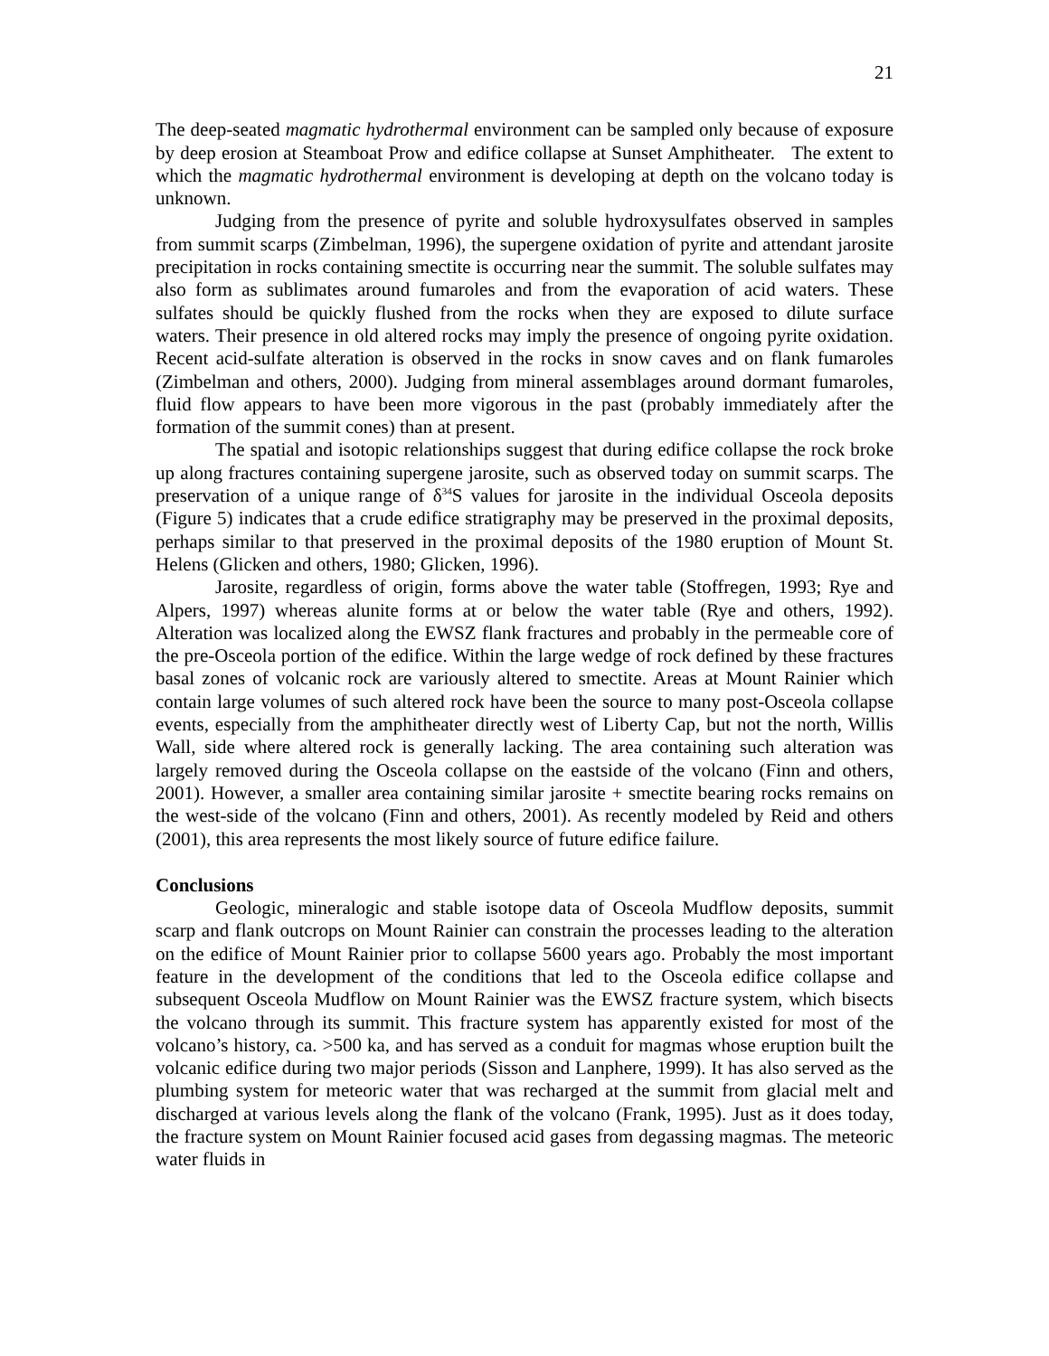21
The deep-seated magmatic hydrothermal environment can be sampled only because of exposure by deep erosion at Steamboat Prow and edifice collapse at Sunset Amphitheater. The extent to which the magmatic hydrothermal environment is developing at depth on the volcano today is unknown.
Judging from the presence of pyrite and soluble hydroxysulfates observed in samples from summit scarps (Zimbelman, 1996), the supergene oxidation of pyrite and attendant jarosite precipitation in rocks containing smectite is occurring near the summit. The soluble sulfates may also form as sublimates around fumaroles and from the evaporation of acid waters. These sulfates should be quickly flushed from the rocks when they are exposed to dilute surface waters. Their presence in old altered rocks may imply the presence of ongoing pyrite oxidation. Recent acid-sulfate alteration is observed in the rocks in snow caves and on flank fumaroles (Zimbelman and others, 2000). Judging from mineral assemblages around dormant fumaroles, fluid flow appears to have been more vigorous in the past (probably immediately after the formation of the summit cones) than at present.
The spatial and isotopic relationships suggest that during edifice collapse the rock broke up along fractures containing supergene jarosite, such as observed today on summit scarps. The preservation of a unique range of δ<sup>34</sup>S values for jarosite in the individual Osceola deposits (Figure 5) indicates that a crude edifice stratigraphy may be preserved in the proximal deposits, perhaps similar to that preserved in the proximal deposits of the 1980 eruption of Mount St. Helens (Glicken and others, 1980; Glicken, 1996).
Jarosite, regardless of origin, forms above the water table (Stoffregen, 1993; Rye and Alpers, 1997) whereas alunite forms at or below the water table (Rye and others, 1992). Alteration was localized along the EWSZ flank fractures and probably in the permeable core of the pre-Osceola portion of the edifice. Within the large wedge of rock defined by these fractures basal zones of volcanic rock are variously altered to smectite. Areas at Mount Rainier which contain large volumes of such altered rock have been the source to many post-Osceola collapse events, especially from the amphitheater directly west of Liberty Cap, but not the north, Willis Wall, side where altered rock is generally lacking. The area containing such alteration was largely removed during the Osceola collapse on the eastside of the volcano (Finn and others, 2001). However, a smaller area containing similar jarosite + smectite bearing rocks remains on the west-side of the volcano (Finn and others, 2001). As recently modeled by Reid and others (2001), this area represents the most likely source of future edifice failure.
Conclusions
Geologic, mineralogic and stable isotope data of Osceola Mudflow deposits, summit scarp and flank outcrops on Mount Rainier can constrain the processes leading to the alteration on the edifice of Mount Rainier prior to collapse 5600 years ago. Probably the most important feature in the development of the conditions that led to the Osceola edifice collapse and subsequent Osceola Mudflow on Mount Rainier was the EWSZ fracture system, which bisects the volcano through its summit. This fracture system has apparently existed for most of the volcano’s history, ca. >500 ka, and has served as a conduit for magmas whose eruption built the volcanic edifice during two major periods (Sisson and Lanphere, 1999). It has also served as the plumbing system for meteoric water that was recharged at the summit from glacial melt and discharged at various levels along the flank of the volcano (Frank, 1995). Just as it does today, the fracture system on Mount Rainier focused acid gases from degassing magmas. The meteoric water fluids in